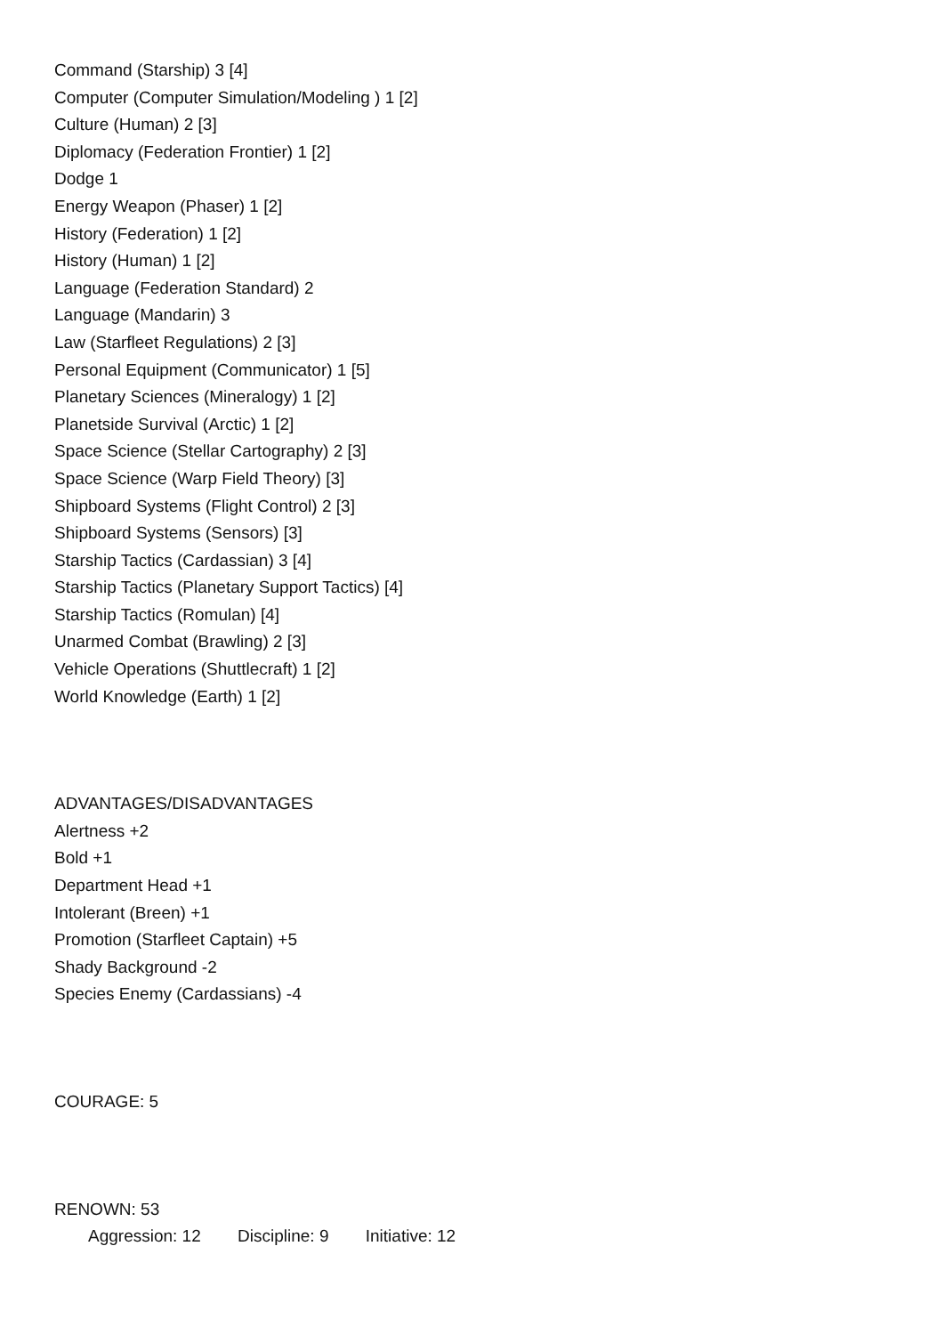Command (Starship) 3 [4]
Computer (Computer Simulation/Modeling ) 1 [2]
Culture (Human) 2 [3]
Diplomacy (Federation Frontier) 1 [2]
Dodge 1
Energy Weapon (Phaser) 1 [2]
History (Federation) 1 [2]
History (Human) 1 [2]
Language (Federation Standard) 2
Language (Mandarin) 3
Law (Starfleet Regulations) 2 [3]
Personal Equipment (Communicator) 1 [5]
Planetary Sciences (Mineralogy) 1 [2]
Planetside Survival (Arctic) 1 [2]
Space Science (Stellar Cartography) 2 [3]
Space Science (Warp Field Theory) [3]
Shipboard Systems (Flight Control) 2 [3]
Shipboard Systems (Sensors) [3]
Starship Tactics (Cardassian) 3 [4]
Starship Tactics (Planetary Support Tactics) [4]
Starship Tactics (Romulan) [4]
Unarmed Combat (Brawling) 2 [3]
Vehicle Operations (Shuttlecraft) 1 [2]
World Knowledge (Earth) 1 [2]
ADVANTAGES/DISADVANTAGES
Alertness +2
Bold +1
Department Head +1
Intolerant (Breen) +1
Promotion (Starfleet Captain) +5
Shady Background -2
Species Enemy (Cardassians) -4
COURAGE: 5
RENOWN: 53
Aggression: 12 Discipline: 9 Initiative: 12